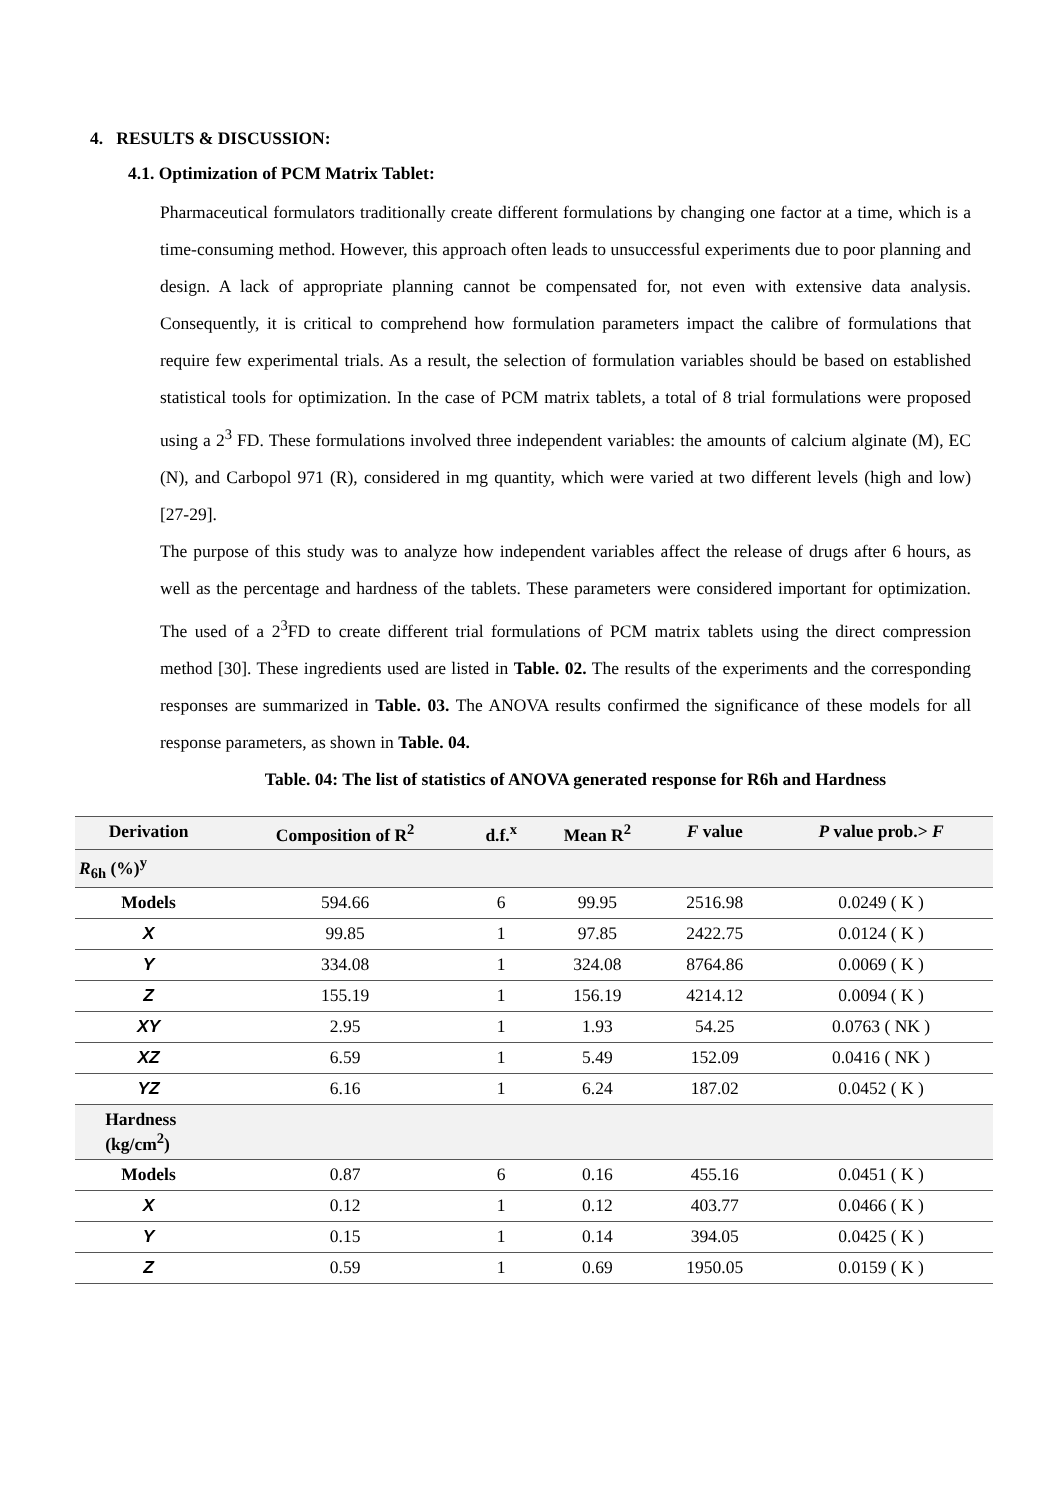4. RESULTS & DISCUSSION:
4.1. Optimization of PCM Matrix Tablet:
Pharmaceutical formulators traditionally create different formulations by changing one factor at a time, which is a time-consuming method. However, this approach often leads to unsuccessful experiments due to poor planning and design. A lack of appropriate planning cannot be compensated for, not even with extensive data analysis. Consequently, it is critical to comprehend how formulation parameters impact the calibre of formulations that require few experimental trials. As a result, the selection of formulation variables should be based on established statistical tools for optimization. In the case of PCM matrix tablets, a total of 8 trial formulations were proposed using a 2<sup>3</sup> FD. These formulations involved three independent variables: the amounts of calcium alginate (M), EC (N), and Carbopol 971 (R), considered in mg quantity, which were varied at two different levels (high and low) [27-29].
The purpose of this study was to analyze how independent variables affect the release of drugs after 6 hours, as well as the percentage and hardness of the tablets. These parameters were considered important for optimization. The used of a 2<sup>3</sup>FD to create different trial formulations of PCM matrix tablets using the direct compression method [30]. These ingredients used are listed in Table. 02. The results of the experiments and the corresponding responses are summarized in Table. 03. The ANOVA results confirmed the significance of these models for all response parameters, as shown in Table. 04.
Table. 04: The list of statistics of ANOVA generated response for R6h and Hardness
| Derivation | Composition of R<sup>2</sup> | d.f.<sup>x</sup> | Mean R<sup>2</sup> | F value | P value prob.> F |
| --- | --- | --- | --- | --- | --- |
| R<sub>6h</sub> (%)<sup>y</sup> | | | | | |
| Models | 594.66 | 6 | 99.95 | 2516.98 | 0.0249 ( K ) |
| X | 99.85 | 1 | 97.85 | 2422.75 | 0.0124 ( K ) |
| Y | 334.08 | 1 | 324.08 | 8764.86 | 0.0069 ( K ) |
| Z | 155.19 | 1 | 156.19 | 4214.12 | 0.0094 ( K ) |
| XY | 2.95 | 1 | 1.93 | 54.25 | 0.0763 ( NK ) |
| XZ | 6.59 | 1 | 5.49 | 152.09 | 0.0416 ( NK ) |
| YZ | 6.16 | 1 | 6.24 | 187.02 | 0.0452 ( K ) |
| Hardness (kg/cm<sup>2</sup>) | | | | | |
| Models | 0.87 | 6 | 0.16 | 455.16 | 0.0451 ( K ) |
| X | 0.12 | 1 | 0.12 | 403.77 | 0.0466 ( K ) |
| Y | 0.15 | 1 | 0.14 | 394.05 | 0.0425 ( K ) |
| Z | 0.59 | 1 | 0.69 | 1950.05 | 0.0159 ( K ) |